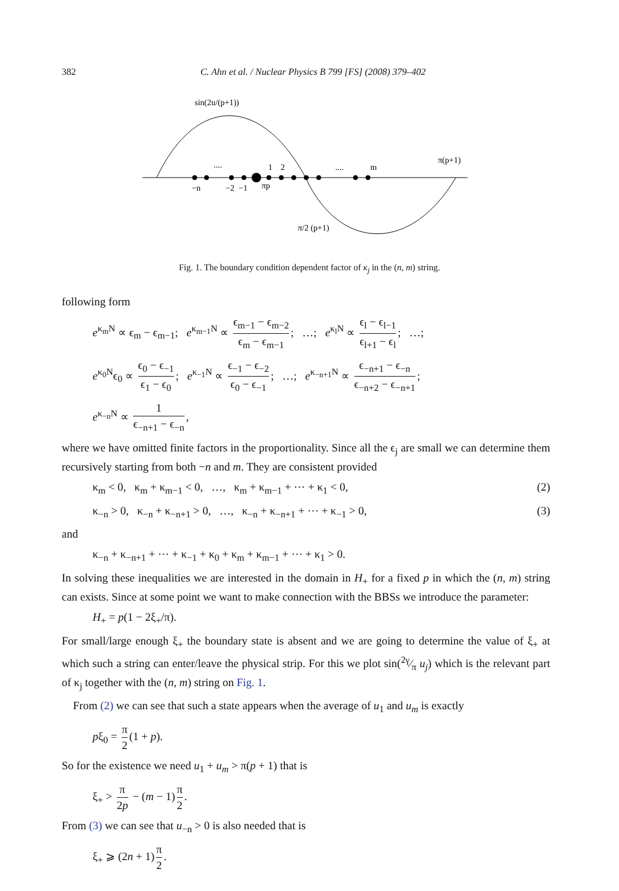382 C. Ahn et al. / Nuclear Physics B 799 [FS] (2008) 379–402
sin(2u/(p+1))
....
1
2
....
m
π(p+1)
−n
−2
−1
πp
π/2 (p+1)
Fig. 1. The boundary condition dependent factor of κ<sub>j</sub> in the (n, m) string.
following form
e<sup>κ<sub>m</sub>N</sup> ∝ ϵ<sub>m</sub> − ϵ<sub>m−1</sub>; e<sup>κ<sub>m−1</sub>N</sup> ∝ ϵ<sub>m−1</sub> − ϵ<sub>m−2</sub> ϵ<sub>m</sub> − ϵ<sub>m−1</sub>; …; e<sup>κ<sub>l</sub>N</sup> ∝ ϵ<sub>l</sub> − ϵ<sub>l−1</sub> ϵ<sub>l+1</sub> − ϵ<sub>l</sub>; …;
e<sup>κ<sub>0</sub>N</sup>ϵ<sub>0</sub> ∝ ϵ<sub>0</sub> − ϵ<sub>−1</sub> ϵ<sub>1</sub> − ϵ<sub>0</sub>; e<sup>κ<sub>−1</sub>N</sup> ∝ ϵ<sub>−1</sub> − ϵ<sub>−2</sub> ϵ<sub>0</sub> − ϵ<sub>−1</sub>; …; e<sup>κ<sub>−n+1</sub>N</sup> ∝ ϵ<sub>−n+1</sub> − ϵ<sub>−n</sub> ϵ<sub>−n+2</sub> − ϵ<sub>−n+1</sub>;
e<sup>κ<sub>−n</sub>N</sup> ∝ 1 ϵ<sub>−n+1</sub> − ϵ<sub>−n</sub>,
where we have omitted finite factors in the proportionality. Since all the ϵ<sub>j</sub> are small we can determine them recursively starting from both −n and m. They are consistent provided
κ<sub>m</sub> < 0, κ<sub>m</sub> + κ<sub>m−1</sub> < 0, …, κ<sub>m</sub> + κ<sub>m−1</sub> + ⋯ + κ<sub>1</sub> < 0, (2)
κ<sub>−n</sub> > 0, κ<sub>−n</sub> + κ<sub>−n+1</sub> > 0, …, κ<sub>−n</sub> + κ<sub>−n+1</sub> + ⋯ + κ<sub>−1</sub> > 0, (3)
and
κ<sub>−n</sub> + κ<sub>−n+1</sub> + ⋯ + κ<sub>−1</sub> + κ<sub>0</sub> + κ<sub>m</sub> + κ<sub>m−1</sub> + ⋯ + κ<sub>1</sub> > 0.
In solving these inequalities we are interested in the domain in H<sub>+</sub> for a fixed p in which the (n, m) string can exists. Since at some point we want to make connection with the BBSs we introduce the parameter:
H<sub>+</sub> = p(1 − 2ξ<sub>+</sub>/π).
For small/large enough ξ<sub>+</sub> the boundary state is absent and we are going to determine the value of ξ<sub>+</sub> at which such a string can enter/leave the physical strip. For this we plot sin(2γ⁄π u<sub>j</sub>) which is the relevant part of κ<sub>j</sub> together with the (n, m) string on Fig. 1.
From (2) we can see that such a state appears when the average of u<sub>1</sub> and u<sub>m</sub> is exactly
pξ<sub>0</sub> = π 2 (1 + p).
So for the existence we need u<sub>1</sub> + u<sub>m</sub> > π(p + 1) that is
ξ<sub>+</sub> > π 2p − (m − 1) π 2.
From (3) we can see that u<sub>−n</sub> > 0 is also needed that is
ξ<sub>+</sub> ⩾ (2n + 1) π 2.